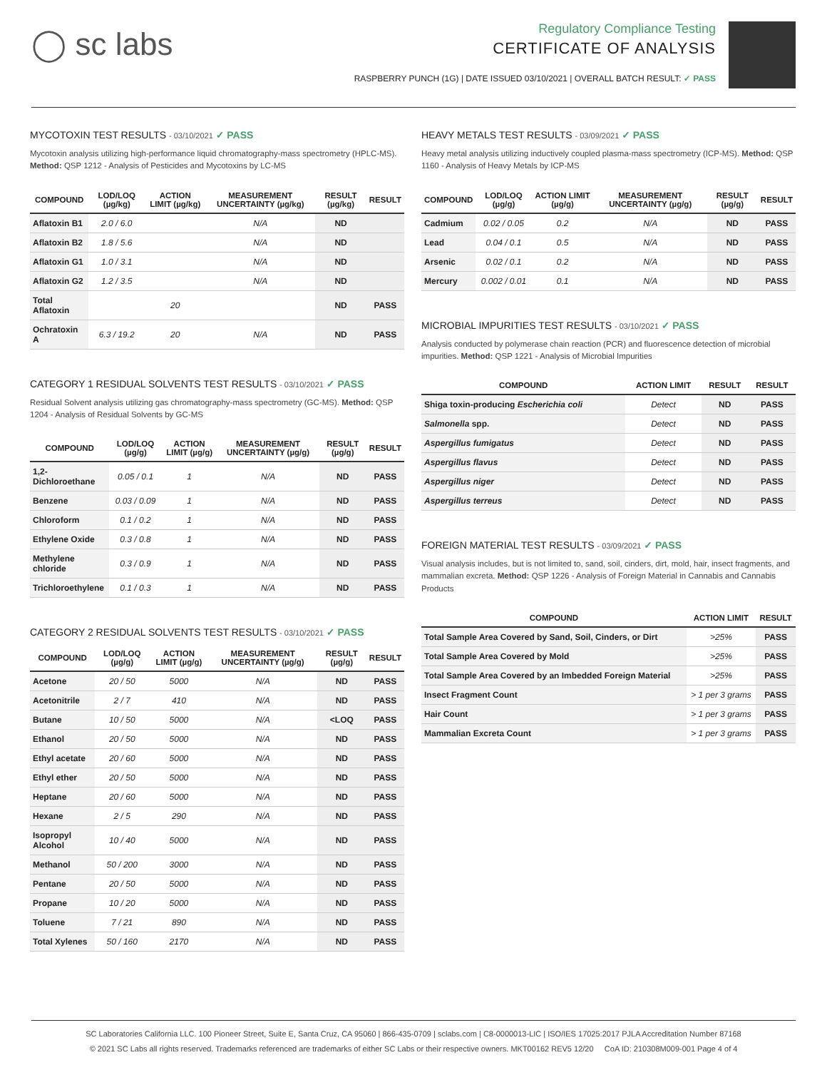◯ sc labs
Regulatory Compliance Testing
CERTIFICATE OF ANALYSIS
RASPBERRY PUNCH (1G) | DATE ISSUED 03/10/2021 | OVERALL BATCH RESULT: ✓ PASS
MYCOTOXIN TEST RESULTS - 03/10/2021 ✓ PASS
Mycotoxin analysis utilizing high-performance liquid chromatography-mass spectrometry (HPLC-MS). Method: QSP 1212 - Analysis of Pesticides and Mycotoxins by LC-MS
| COMPOUND | LOD/LOQ (µg/kg) | ACTION LIMIT (µg/kg) | MEASUREMENT UNCERTAINTY (µg/kg) | RESULT (µg/kg) | RESULT |
| --- | --- | --- | --- | --- | --- |
| Aflatoxin B1 | 2.0 / 6.0 | | N/A | ND | |
| Aflatoxin B2 | 1.8 / 5.6 | | N/A | ND | |
| Aflatoxin G1 | 1.0 / 3.1 | | N/A | ND | |
| Aflatoxin G2 | 1.2 / 3.5 | | N/A | ND | |
| Total Aflatoxin | | 20 | | ND | PASS |
| Ochratoxin A | 6.3 / 19.2 | 20 | N/A | ND | PASS |
CATEGORY 1 RESIDUAL SOLVENTS TEST RESULTS - 03/10/2021 ✓ PASS
Residual Solvent analysis utilizing gas chromatography-mass spectrometry (GC-MS). Method: QSP 1204 - Analysis of Residual Solvents by GC-MS
| COMPOUND | LOD/LOQ (µg/g) | ACTION LIMIT (µg/g) | MEASUREMENT UNCERTAINTY (µg/g) | RESULT (µg/g) | RESULT |
| --- | --- | --- | --- | --- | --- |
| 1,2-Dichloroethane | 0.05 / 0.1 | 1 | N/A | ND | PASS |
| Benzene | 0.03 / 0.09 | 1 | N/A | ND | PASS |
| Chloroform | 0.1 / 0.2 | 1 | N/A | ND | PASS |
| Ethylene Oxide | 0.3 / 0.8 | 1 | N/A | ND | PASS |
| Methylene chloride | 0.3 / 0.9 | 1 | N/A | ND | PASS |
| Trichloroethylene | 0.1 / 0.3 | 1 | N/A | ND | PASS |
CATEGORY 2 RESIDUAL SOLVENTS TEST RESULTS - 03/10/2021 ✓ PASS
| COMPOUND | LOD/LOQ (µg/g) | ACTION LIMIT (µg/g) | MEASUREMENT UNCERTAINTY (µg/g) | RESULT (µg/g) | RESULT |
| --- | --- | --- | --- | --- | --- |
| Acetone | 20 / 50 | 5000 | N/A | ND | PASS |
| Acetonitrile | 2 / 7 | 410 | N/A | ND | PASS |
| Butane | 10 / 50 | 5000 | N/A | <LOQ | PASS |
| Ethanol | 20 / 50 | 5000 | N/A | ND | PASS |
| Ethyl acetate | 20 / 60 | 5000 | N/A | ND | PASS |
| Ethyl ether | 20 / 50 | 5000 | N/A | ND | PASS |
| Heptane | 20 / 60 | 5000 | N/A | ND | PASS |
| Hexane | 2 / 5 | 290 | N/A | ND | PASS |
| Isopropyl Alcohol | 10 / 40 | 5000 | N/A | ND | PASS |
| Methanol | 50 / 200 | 3000 | N/A | ND | PASS |
| Pentane | 20 / 50 | 5000 | N/A | ND | PASS |
| Propane | 10 / 20 | 5000 | N/A | ND | PASS |
| Toluene | 7 / 21 | 890 | N/A | ND | PASS |
| Total Xylenes | 50 / 160 | 2170 | N/A | ND | PASS |
HEAVY METALS TEST RESULTS - 03/09/2021 ✓ PASS
Heavy metal analysis utilizing inductively coupled plasma-mass spectrometry (ICP-MS). Method: QSP 1160 - Analysis of Heavy Metals by ICP-MS
| COMPOUND | LOD/LOQ (µg/g) | ACTION LIMIT (µg/g) | MEASUREMENT UNCERTAINTY (µg/g) | RESULT (µg/g) | RESULT |
| --- | --- | --- | --- | --- | --- |
| Cadmium | 0.02 / 0.05 | 0.2 | N/A | ND | PASS |
| Lead | 0.04 / 0.1 | 0.5 | N/A | ND | PASS |
| Arsenic | 0.02 / 0.1 | 0.2 | N/A | ND | PASS |
| Mercury | 0.002 / 0.01 | 0.1 | N/A | ND | PASS |
MICROBIAL IMPURITIES TEST RESULTS - 03/10/2021 ✓ PASS
Analysis conducted by polymerase chain reaction (PCR) and fluorescence detection of microbial impurities. Method: QSP 1221 - Analysis of Microbial Impurities
| COMPOUND | ACTION LIMIT | RESULT | RESULT |
| --- | --- | --- | --- |
| Shiga toxin-producing Escherichia coli | Detect | ND | PASS |
| Salmonella spp. | Detect | ND | PASS |
| Aspergillus fumigatus | Detect | ND | PASS |
| Aspergillus flavus | Detect | ND | PASS |
| Aspergillus niger | Detect | ND | PASS |
| Aspergillus terreus | Detect | ND | PASS |
FOREIGN MATERIAL TEST RESULTS - 03/09/2021 ✓ PASS
Visual analysis includes, but is not limited to, sand, soil, cinders, dirt, mold, hair, insect fragments, and mammalian excreta. Method: QSP 1226 - Analysis of Foreign Material in Cannabis and Cannabis Products
| COMPOUND | ACTION LIMIT | RESULT |
| --- | --- | --- |
| Total Sample Area Covered by Sand, Soil, Cinders, or Dirt | >25% | PASS |
| Total Sample Area Covered by Mold | >25% | PASS |
| Total Sample Area Covered by an Imbedded Foreign Material | >25% | PASS |
| Insect Fragment Count | > 1 per 3 grams | PASS |
| Hair Count | > 1 per 3 grams | PASS |
| Mammalian Excreta Count | > 1 per 3 grams | PASS |
SC Laboratories California LLC. 100 Pioneer Street, Suite E, Santa Cruz, CA 95060 | 866-435-0709 | sclabs.com | C8-0000013-LIC | ISO/IES 17025:2017 PJLA Accreditation Number 87168
© 2021 SC Labs all rights reserved. Trademarks referenced are trademarks of either SC Labs or their respective owners. MKT00162 REV5 12/20 CoA ID: 210308M009-001 Page 4 of 4